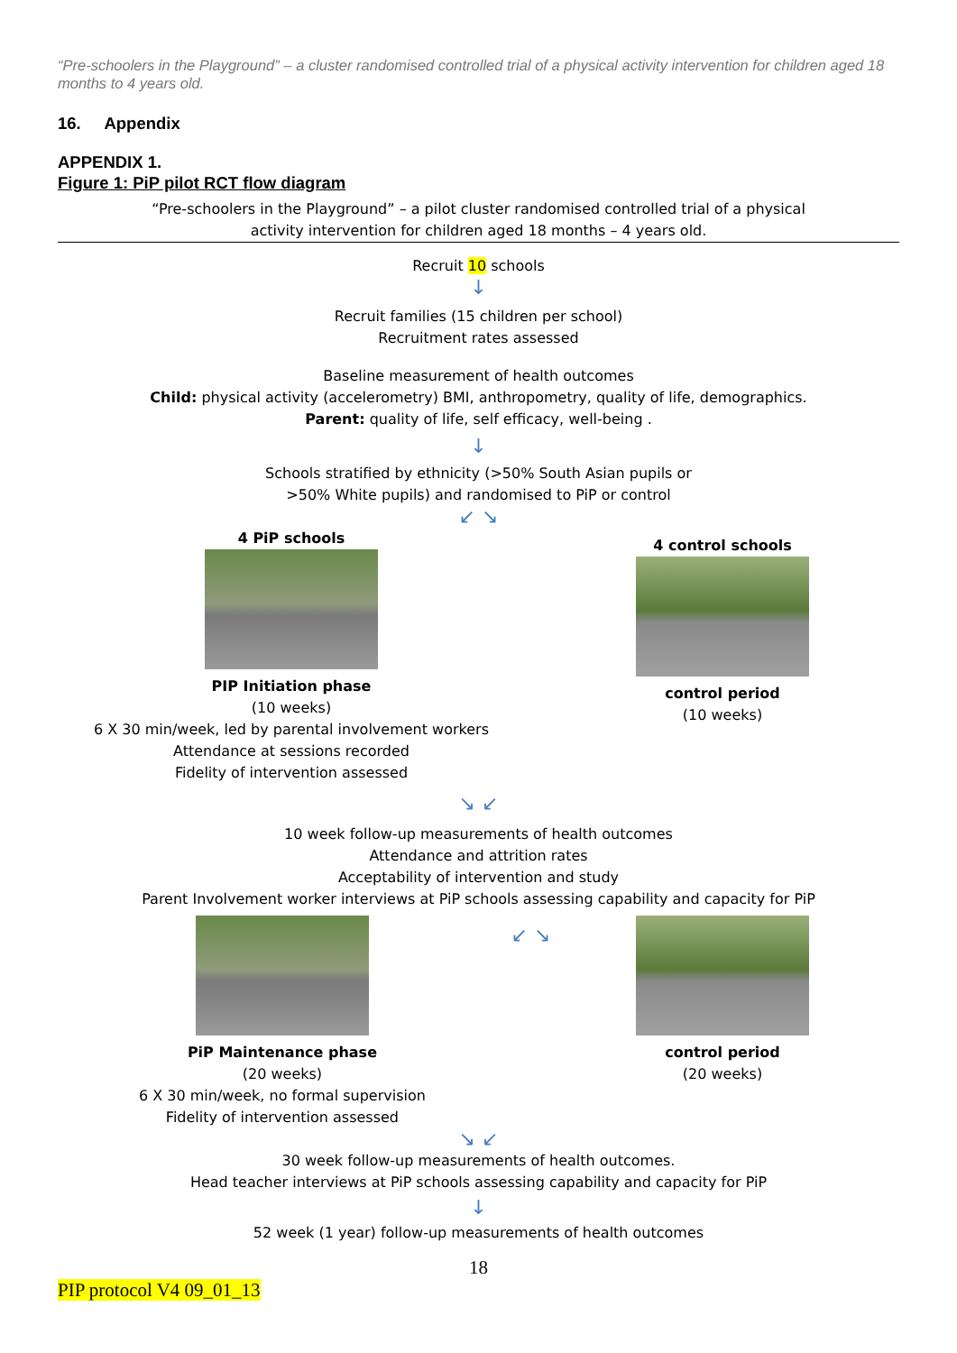“Pre-schoolers in the Playground” – a cluster randomised controlled trial of a physical activity intervention for children aged 18 months to 4 years old.
16. Appendix
APPENDIX 1.
Figure 1: PiP pilot RCT flow diagram
“Pre-schoolers in the Playground” – a pilot cluster randomised controlled trial of a physical
activity intervention for children aged 18 months – 4 years old.
Recruit 10 schools
↓
Recruit families (15 children per school)
Recruitment rates assessed
Baseline measurement of health outcomes
Child: physical activity (accelerometry) BMI, anthropometry, quality of life, demographics.
Parent: quality of life, self efficacy, well-being .
↓
Schools stratified by ethnicity (>50% South Asian pupils or
>50% White pupils) and randomised to PiP or control
↙ ↘
4 PiP schools
PIP Initiation phase
(10 weeks)
6 X 30 min/week, led by parental involvement workers
Attendance at sessions recorded
Fidelity of intervention assessed
4 control schools
control period
(10 weeks)
↘ ↙
10 week follow-up measurements of health outcomes
Attendance and attrition rates
Acceptability of intervention and study
Parent Involvement worker interviews at PiP schools assessing capability and capacity for PiP
PiP Maintenance phase
(20 weeks)
6 X 30 min/week, no formal supervision
Fidelity of intervention assessed
↙ ↘
control period
(20 weeks)
↘ ↙
30 week follow-up measurements of health outcomes.
Head teacher interviews at PiP schools assessing capability and capacity for PiP
↓
52 week (1 year) follow-up measurements of health outcomes
18
PIP protocol V4 09_01_13